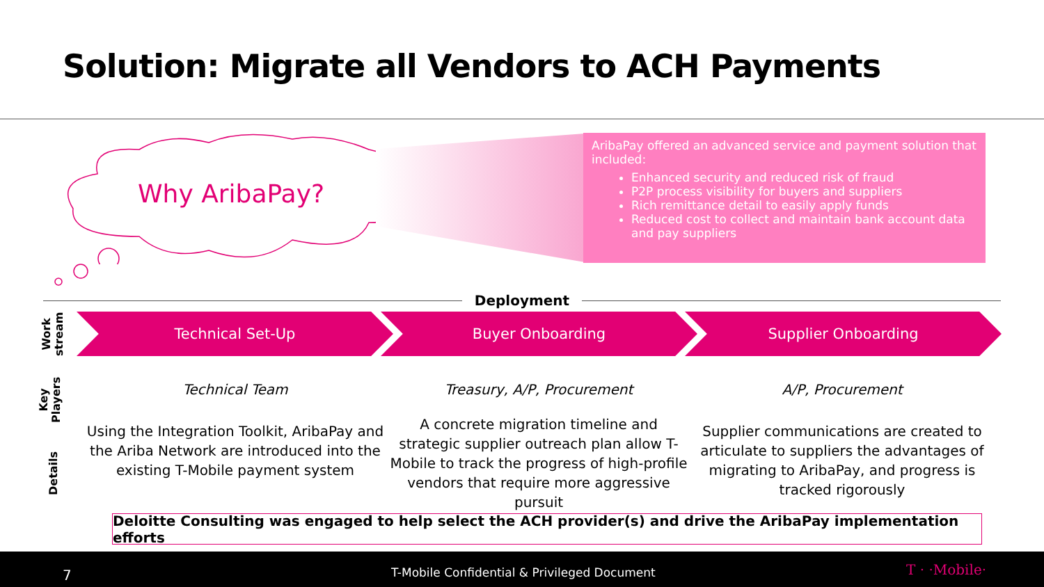Solution: Migrate all Vendors to ACH Payments
Why AribaPay?
AribaPay offered an advanced service and payment solution that included:
Enhanced security and reduced risk of fraud
P2P process visibility for buyers and suppliers
Rich remittance detail to easily apply funds
Reduced cost to collect and maintain bank account data and pay suppliers
Deployment
Work
stream
Key
Players
Details
Technical Set-Up Buyer Onboarding Supplier Onboarding
Technical Team
Using the Integration Toolkit, AribaPay and the Ariba Network are introduced into the existing T-Mobile payment system
Treasury, A/P, Procurement
A concrete migration timeline and strategic supplier outreach plan allow T-Mobile to track the progress of high-profile vendors that require more aggressive pursuit
A/P, Procurement
Supplier communications are created to articulate to suppliers the advantages of migrating to AribaPay, and progress is tracked rigorously
Deloitte Consulting was engaged to help select the ACH provider(s) and drive the AribaPay implementation efforts
7 T-Mobile Confidential & Privileged Document T · ·Mobile·